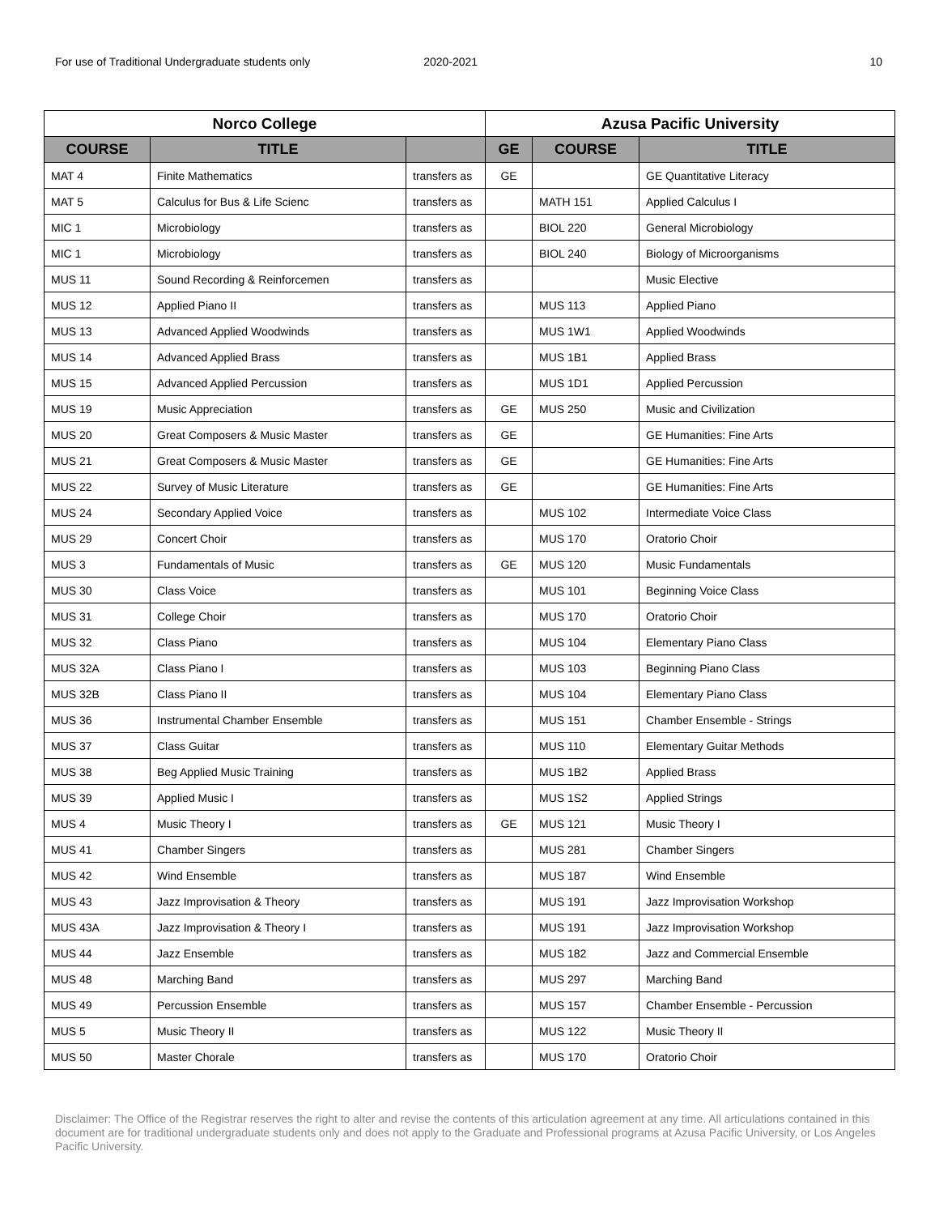For use of Traditional Undergraduate students only 2020-2021 10
| Norco College | | | Azusa Pacific University | | |
| --- | --- | --- | --- | --- | --- |
| COURSE | TITLE | | GE | COURSE | TITLE |
| MAT 4 | Finite Mathematics | transfers as | GE | | GE Quantitative Literacy |
| MAT 5 | Calculus for Bus & Life Scienc | transfers as | | MATH 151 | Applied Calculus I |
| MIC 1 | Microbiology | transfers as | | BIOL 220 | General Microbiology |
| MIC 1 | Microbiology | transfers as | | BIOL 240 | Biology of Microorganisms |
| MUS 11 | Sound Recording & Reinforcemen | transfers as | | | Music Elective |
| MUS 12 | Applied Piano II | transfers as | | MUS 113 | Applied Piano |
| MUS 13 | Advanced Applied Woodwinds | transfers as | | MUS 1W1 | Applied Woodwinds |
| MUS 14 | Advanced Applied Brass | transfers as | | MUS 1B1 | Applied Brass |
| MUS 15 | Advanced Applied Percussion | transfers as | | MUS 1D1 | Applied Percussion |
| MUS 19 | Music Appreciation | transfers as | GE | MUS 250 | Music and Civilization |
| MUS 20 | Great Composers & Music Master | transfers as | GE | | GE Humanities: Fine Arts |
| MUS 21 | Great Composers & Music Master | transfers as | GE | | GE Humanities: Fine Arts |
| MUS 22 | Survey of Music Literature | transfers as | GE | | GE Humanities: Fine Arts |
| MUS 24 | Secondary Applied Voice | transfers as | | MUS 102 | Intermediate Voice Class |
| MUS 29 | Concert Choir | transfers as | | MUS 170 | Oratorio Choir |
| MUS 3 | Fundamentals of Music | transfers as | GE | MUS 120 | Music Fundamentals |
| MUS 30 | Class Voice | transfers as | | MUS 101 | Beginning Voice Class |
| MUS 31 | College Choir | transfers as | | MUS 170 | Oratorio Choir |
| MUS 32 | Class Piano | transfers as | | MUS 104 | Elementary Piano Class |
| MUS 32A | Class Piano I | transfers as | | MUS 103 | Beginning Piano Class |
| MUS 32B | Class Piano II | transfers as | | MUS 104 | Elementary Piano Class |
| MUS 36 | Instrumental Chamber Ensemble | transfers as | | MUS 151 | Chamber Ensemble - Strings |
| MUS 37 | Class Guitar | transfers as | | MUS 110 | Elementary Guitar Methods |
| MUS 38 | Beg Applied Music Training | transfers as | | MUS 1B2 | Applied Brass |
| MUS 39 | Applied Music I | transfers as | | MUS 1S2 | Applied Strings |
| MUS 4 | Music Theory I | transfers as | GE | MUS 121 | Music Theory I |
| MUS 41 | Chamber Singers | transfers as | | MUS 281 | Chamber Singers |
| MUS 42 | Wind Ensemble | transfers as | | MUS 187 | Wind Ensemble |
| MUS 43 | Jazz Improvisation & Theory | transfers as | | MUS 191 | Jazz Improvisation Workshop |
| MUS 43A | Jazz Improvisation & Theory I | transfers as | | MUS 191 | Jazz Improvisation Workshop |
| MUS 44 | Jazz Ensemble | transfers as | | MUS 182 | Jazz and Commercial Ensemble |
| MUS 48 | Marching Band | transfers as | | MUS 297 | Marching Band |
| MUS 49 | Percussion Ensemble | transfers as | | MUS 157 | Chamber Ensemble - Percussion |
| MUS 5 | Music Theory II | transfers as | | MUS 122 | Music Theory II |
| MUS 50 | Master Chorale | transfers as | | MUS 170 | Oratorio Choir |
Disclaimer: The Office of the Registrar reserves the right to alter and revise the contents of this articulation agreement at any time. All articulations contained in this document are for traditional undergraduate students only and does not apply to the Graduate and Professional programs at Azusa Pacific University, or Los Angeles Pacific University.